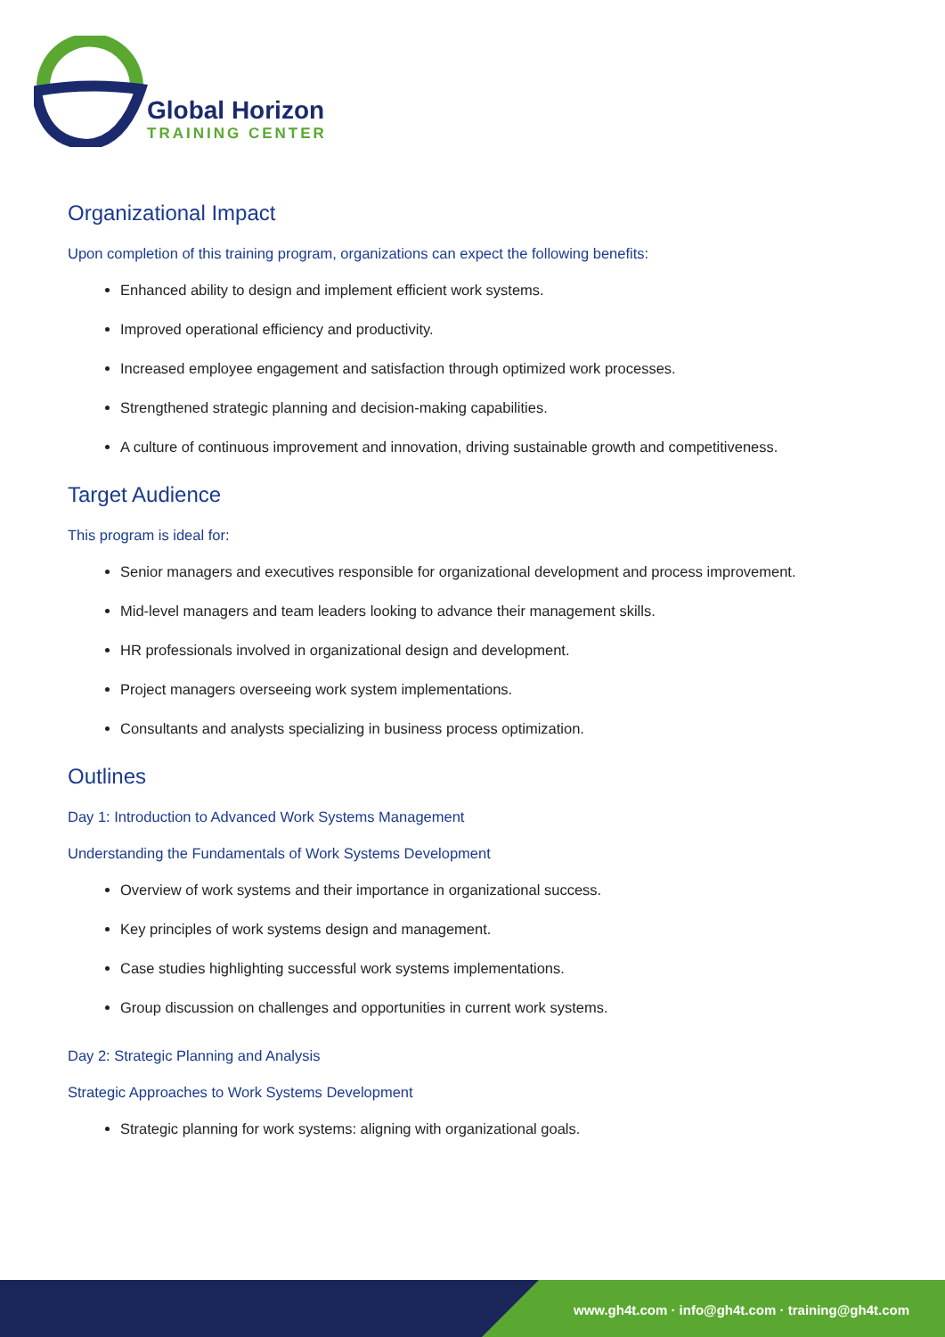Global Horizon
TRAINING CENTER
Organizational Impact
Upon completion of this training program, organizations can expect the following benefits:
Enhanced ability to design and implement efficient work systems.
Improved operational efficiency and productivity.
Increased employee engagement and satisfaction through optimized work processes.
Strengthened strategic planning and decision-making capabilities.
A culture of continuous improvement and innovation, driving sustainable growth and competitiveness.
Target Audience
This program is ideal for:
Senior managers and executives responsible for organizational development and process improvement.
Mid-level managers and team leaders looking to advance their management skills.
HR professionals involved in organizational design and development.
Project managers overseeing work system implementations.
Consultants and analysts specializing in business process optimization.
Outlines
Day 1: Introduction to Advanced Work Systems Management
Understanding the Fundamentals of Work Systems Development
Overview of work systems and their importance in organizational success.
Key principles of work systems design and management.
Case studies highlighting successful work systems implementations.
Group discussion on challenges and opportunities in current work systems.
Day 2: Strategic Planning and Analysis
Strategic Approaches to Work Systems Development
Strategic planning for work systems: aligning with organizational goals.
www.gh4t.com · info@gh4t.com · training@gh4t.com